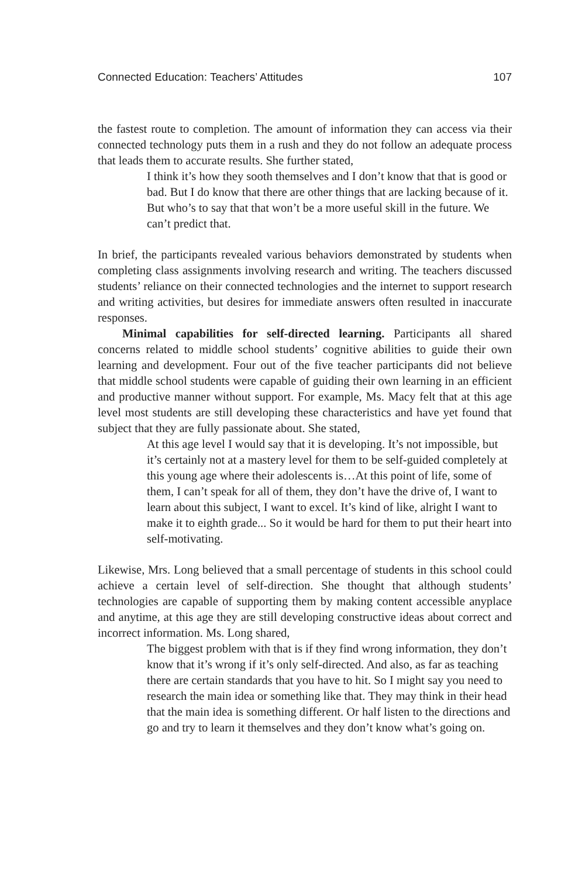Connected Education: Teachers’ Attitudes 107
the fastest route to completion. The amount of information they can access via their connected technology puts them in a rush and they do not follow an adequate process that leads them to accurate results. She further stated,
I think it’s how they sooth themselves and I don’t know that that is good or bad. But I do know that there are other things that are lacking because of it. But who’s to say that that won’t be a more useful skill in the future. We can’t predict that.
In brief, the participants revealed various behaviors demonstrated by students when completing class assignments involving research and writing. The teachers discussed students’ reliance on their connected technologies and the internet to support research and writing activities, but desires for immediate answers often resulted in inaccurate responses.
Minimal capabilities for self-directed learning. Participants all shared concerns related to middle school students’ cognitive abilities to guide their own learning and development. Four out of the five teacher participants did not believe that middle school students were capable of guiding their own learning in an efficient and productive manner without support. For example, Ms. Macy felt that at this age level most students are still developing these characteristics and have yet found that subject that they are fully passionate about. She stated,
At this age level I would say that it is developing. It’s not impossible, but it’s certainly not at a mastery level for them to be self-guided completely at this young age where their adolescents is…At this point of life, some of them, I can’t speak for all of them, they don’t have the drive of, I want to learn about this subject, I want to excel. It’s kind of like, alright I want to make it to eighth grade... So it would be hard for them to put their heart into self-motivating.
Likewise, Mrs. Long believed that a small percentage of students in this school could achieve a certain level of self-direction. She thought that although students’ technologies are capable of supporting them by making content accessible anyplace and anytime, at this age they are still developing constructive ideas about correct and incorrect information. Ms. Long shared,
The biggest problem with that is if they find wrong information, they don’t know that it’s wrong if it’s only self-directed. And also, as far as teaching there are certain standards that you have to hit. So I might say you need to research the main idea or something like that. They may think in their head that the main idea is something different. Or half listen to the directions and go and try to learn it themselves and they don’t know what’s going on.